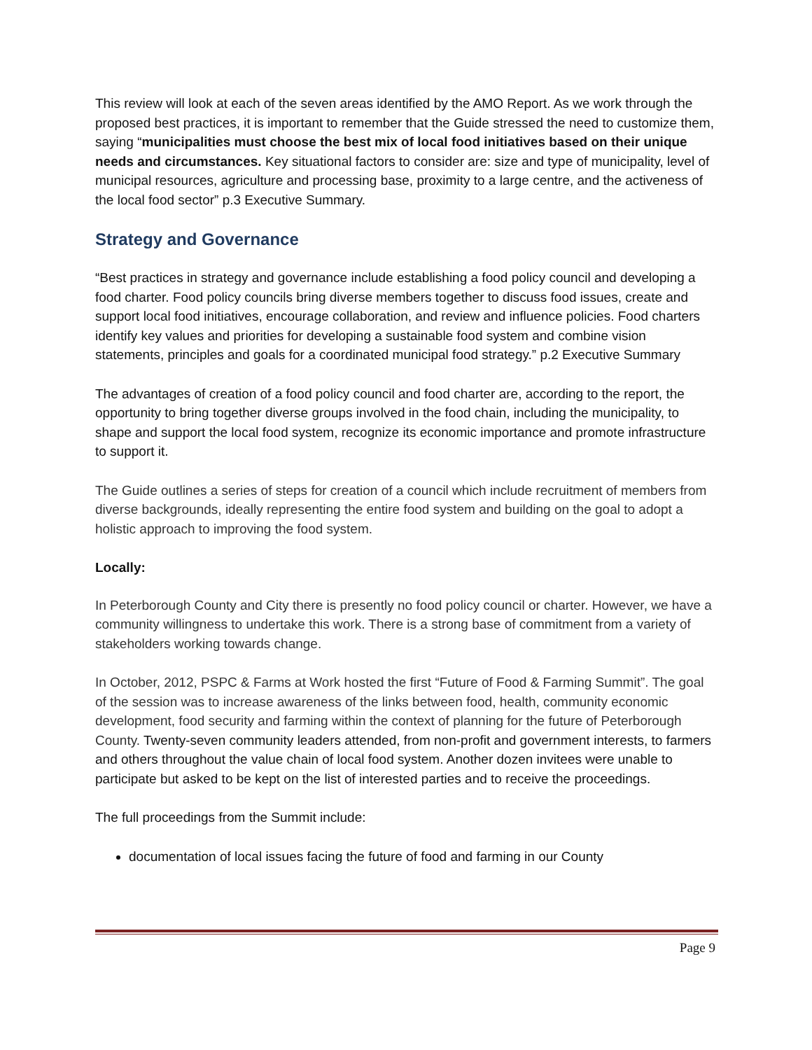This review will look at each of the seven areas identified by the AMO Report. As we work through the proposed best practices, it is important to remember that the Guide stressed the need to customize them, saying “municipalities must choose the best mix of local food initiatives based on their unique needs and circumstances. Key situational factors to consider are: size and type of municipality, level of municipal resources, agriculture and processing base, proximity to a large centre, and the activeness of the local food sector” p.3 Executive Summary.
Strategy and Governance
“Best practices in strategy and governance include establishing a food policy council and developing a food charter. Food policy councils bring diverse members together to discuss food issues, create and support local food initiatives, encourage collaboration, and review and influence policies. Food charters identify key values and priorities for developing a sustainable food system and combine vision statements, principles and goals for a coordinated municipal food strategy.” p.2 Executive Summary
The advantages of creation of a food policy council and food charter are, according to the report, the opportunity to bring together diverse groups involved in the food chain, including the municipality, to shape and support the local food system, recognize its economic importance and promote infrastructure to support it.
The Guide outlines a series of steps for creation of a council which include recruitment of members from diverse backgrounds, ideally representing the entire food system and building on the goal to adopt a holistic approach to improving the food system.
Locally:
In Peterborough County and City there is presently no food policy council or charter. However, we have a community willingness to undertake this work. There is a strong base of commitment from a variety of stakeholders working towards change.
In October, 2012, PSPC & Farms at Work hosted the first “Future of Food & Farming Summit”. The goal of the session was to increase awareness of the links between food, health, community economic development, food security and farming within the context of planning for the future of Peterborough County. Twenty-seven community leaders attended, from non-profit and government interests, to farmers and others throughout the value chain of local food system. Another dozen invitees were unable to participate but asked to be kept on the list of interested parties and to receive the proceedings.
The full proceedings from the Summit include:
documentation of local issues facing the future of food and farming in our County
Page 9